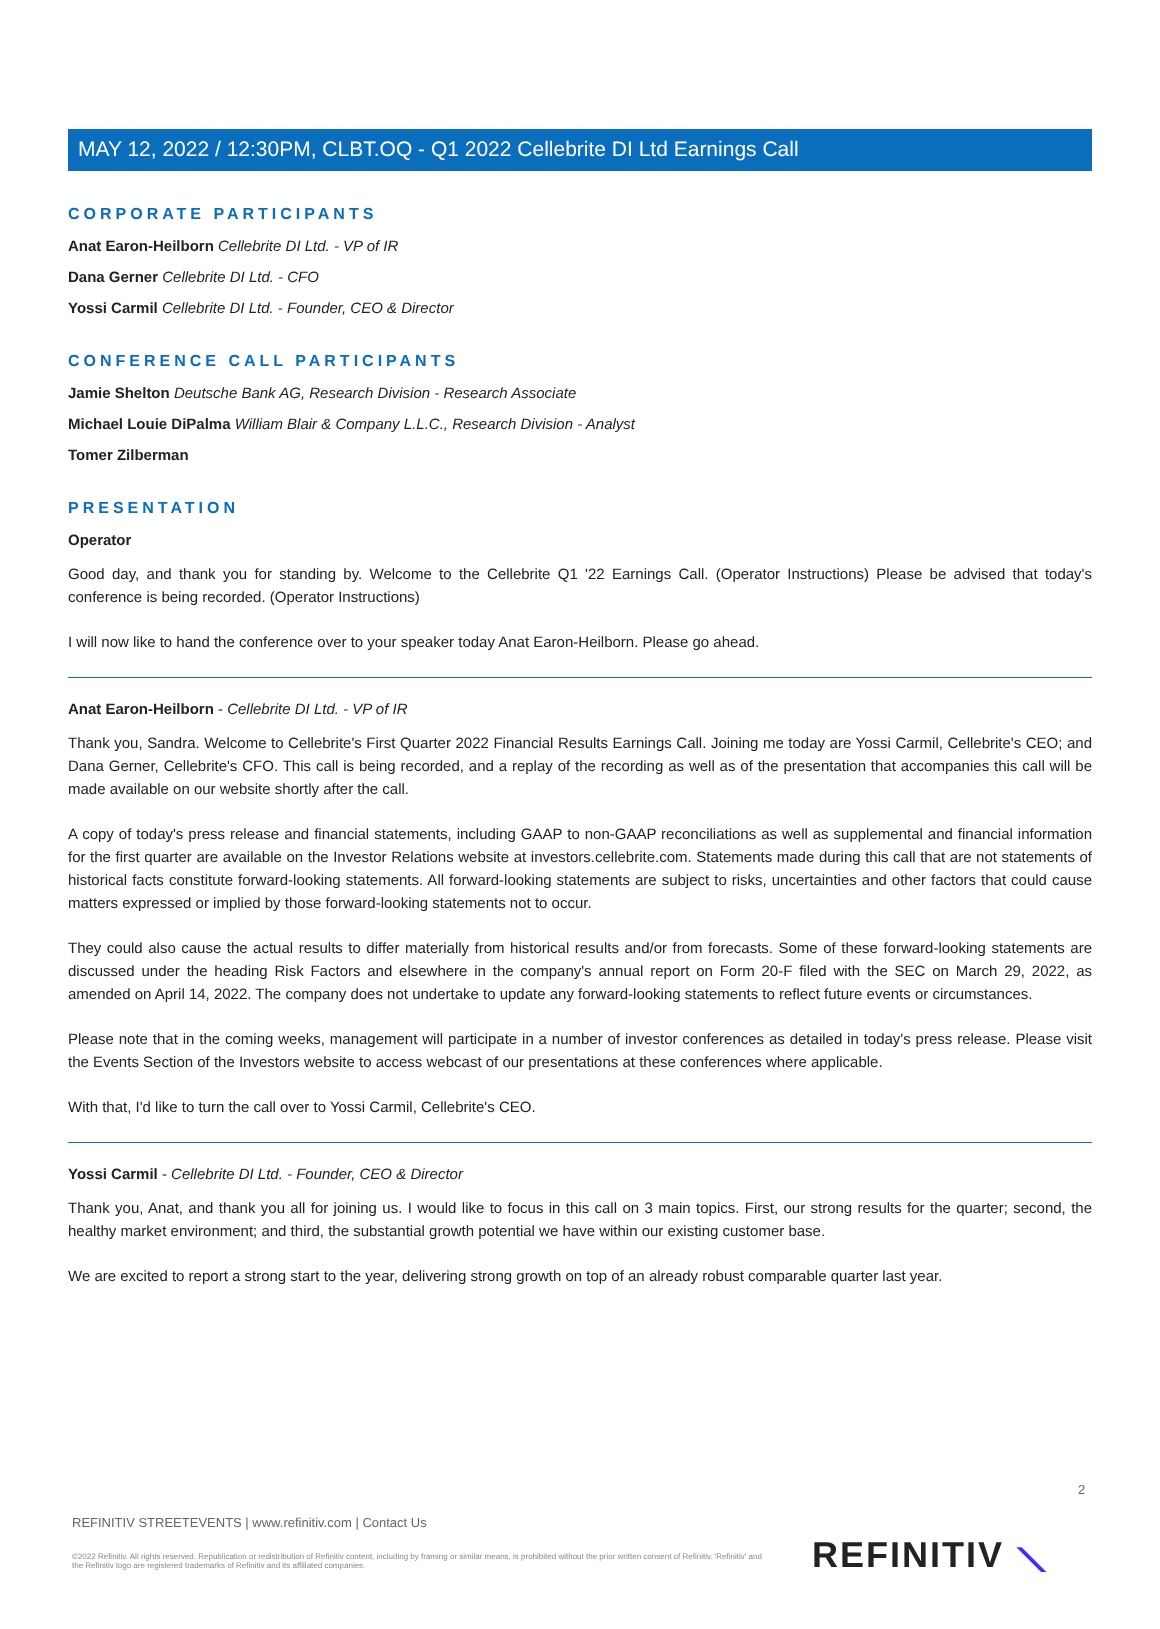MAY 12, 2022 / 12:30PM, CLBT.OQ - Q1 2022 Cellebrite DI Ltd Earnings Call
CORPORATE PARTICIPANTS
Anat Earon-Heilborn Cellebrite DI Ltd. - VP of IR
Dana Gerner Cellebrite DI Ltd. - CFO
Yossi Carmil Cellebrite DI Ltd. - Founder, CEO & Director
CONFERENCE CALL PARTICIPANTS
Jamie Shelton Deutsche Bank AG, Research Division - Research Associate
Michael Louie DiPalma William Blair & Company L.L.C., Research Division - Analyst
Tomer Zilberman
PRESENTATION
Operator
Good day, and thank you for standing by. Welcome to the Cellebrite Q1 '22 Earnings Call. (Operator Instructions) Please be advised that today's conference is being recorded. (Operator Instructions)
I will now like to hand the conference over to your speaker today Anat Earon-Heilborn. Please go ahead.
Anat Earon-Heilborn - Cellebrite DI Ltd. - VP of IR
Thank you, Sandra. Welcome to Cellebrite's First Quarter 2022 Financial Results Earnings Call. Joining me today are Yossi Carmil, Cellebrite's CEO; and Dana Gerner, Cellebrite's CFO. This call is being recorded, and a replay of the recording as well as of the presentation that accompanies this call will be made available on our website shortly after the call.
A copy of today's press release and financial statements, including GAAP to non-GAAP reconciliations as well as supplemental and financial information for the first quarter are available on the Investor Relations website at investors.cellebrite.com. Statements made during this call that are not statements of historical facts constitute forward-looking statements. All forward-looking statements are subject to risks, uncertainties and other factors that could cause matters expressed or implied by those forward-looking statements not to occur.
They could also cause the actual results to differ materially from historical results and/or from forecasts. Some of these forward-looking statements are discussed under the heading Risk Factors and elsewhere in the company's annual report on Form 20-F filed with the SEC on March 29, 2022, as amended on April 14, 2022. The company does not undertake to update any forward-looking statements to reflect future events or circumstances.
Please note that in the coming weeks, management will participate in a number of investor conferences as detailed in today's press release. Please visit the Events Section of the Investors website to access webcast of our presentations at these conferences where applicable.
With that, I'd like to turn the call over to Yossi Carmil, Cellebrite's CEO.
Yossi Carmil - Cellebrite DI Ltd. - Founder, CEO & Director
Thank you, Anat, and thank you all for joining us. I would like to focus in this call on 3 main topics. First, our strong results for the quarter; second, the healthy market environment; and third, the substantial growth potential we have within our existing customer base.
We are excited to report a strong start to the year, delivering strong growth on top of an already robust comparable quarter last year.
2
REFINITIV STREETEVENTS | www.refinitiv.com | Contact Us
©2022 Refinitiv. All rights reserved. Republication or redistribution of Refinitiv content, including by framing or similar means, is prohibited without the prior written consent of Refinitiv. 'Refinitiv' and the Refinitiv logo are registered trademarks of Refinitiv and its affiliated companies.
REFINITIV ⟍